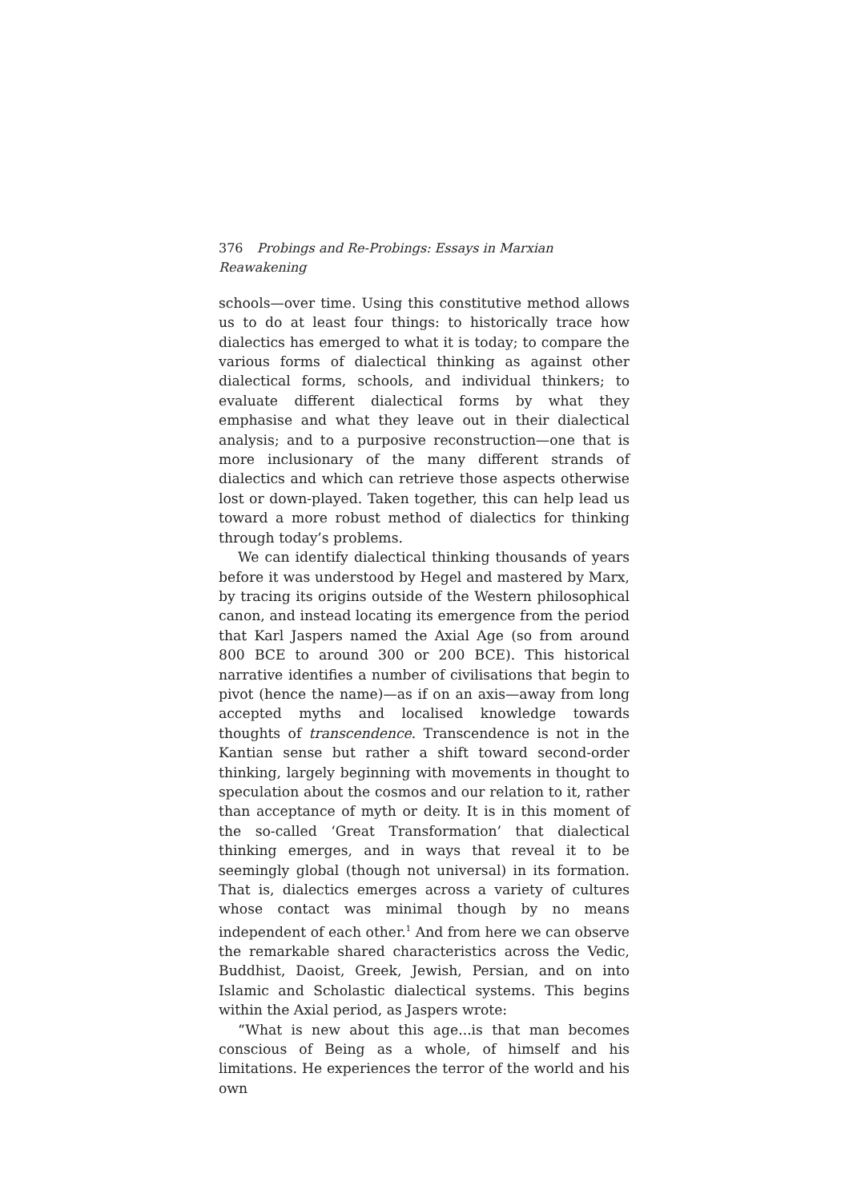376 Probings and Re-Probings: Essays in Marxian Reawakening
schools—over time. Using this constitutive method allows us to do at least four things: to historically trace how dialectics has emerged to what it is today; to compare the various forms of dialectical thinking as against other dialectical forms, schools, and individual thinkers; to evaluate different dialectical forms by what they emphasise and what they leave out in their dialectical analysis; and to a purposive reconstruction—one that is more inclusionary of the many different strands of dialectics and which can retrieve those aspects otherwise lost or down-played. Taken together, this can help lead us toward a more robust method of dialectics for thinking through today’s problems.
We can identify dialectical thinking thousands of years before it was understood by Hegel and mastered by Marx, by tracing its origins outside of the Western philosophical canon, and instead locating its emergence from the period that Karl Jaspers named the Axial Age (so from around 800 BCE to around 300 or 200 BCE). This historical narrative identifies a number of civilisations that begin to pivot (hence the name)—as if on an axis—away from long accepted myths and localised knowledge towards thoughts of transcendence. Transcendence is not in the Kantian sense but rather a shift toward second-order thinking, largely beginning with movements in thought to speculation about the cosmos and our relation to it, rather than acceptance of myth or deity. It is in this moment of the so-called ‘Great Transformation’ that dialectical thinking emerges, and in ways that reveal it to be seemingly global (though not universal) in its formation. That is, dialectics emerges across a variety of cultures whose contact was minimal though by no means independent of each other.<sup>1</sup> And from here we can observe the remarkable shared characteristics across the Vedic, Buddhist, Daoist, Greek, Jewish, Persian, and on into Islamic and Scholastic dialectical systems. This begins within the Axial period, as Jaspers wrote:
“What is new about this age...is that man becomes conscious of Being as a whole, of himself and his limitations. He experiences the terror of the world and his own